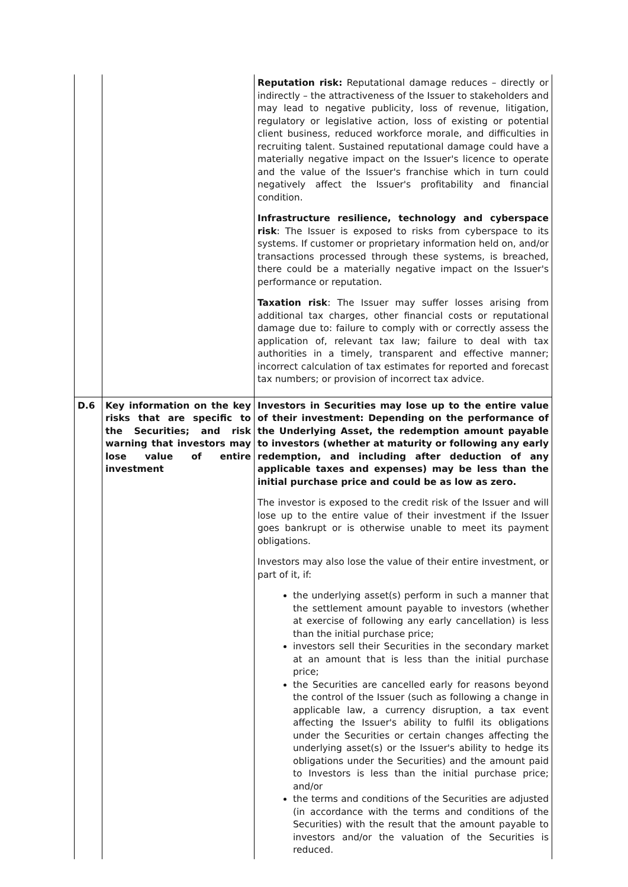| | | Reputation risk: Reputational damage reduces – directly or indirectly – the attractiveness of the Issuer to stakeholders and may lead to negative publicity, loss of revenue, litigation, regulatory or legislative action, loss of existing or potential client business, reduced workforce morale, and difficulties in recruiting talent. Sustained reputational damage could have a materially negative impact on the Issuer's licence to operate and the value of the Issuer's franchise which in turn could negatively affect the Issuer's profitability and financial condition. Infrastructure resilience, technology and cyberspace risk : The Issuer is exposed to risks from cyberspace to its systems. If customer or proprietary information held on, and/or transactions processed through these systems, is breached, there could be a materially negative impact on the Issuer's performance or reputation. Taxation risk : The Issuer may suffer losses arising from additional tax charges, other financial costs or reputational damage due to: failure to comply with or correctly assess the application of, relevant tax law; failure to deal with tax authorities in a timely, transparent and effective manner; incorrect calculation of tax estimates for reported and forecast tax numbers; or provision of incorrect tax advice. |
| D.6 | Key information on the key risks that are specific to the Securities; and risk warning that investors may lose value of entire investment | Investors in Securities may lose up to the entire value of their investment: Depending on the performance of the Underlying Asset, the redemption amount payable to investors (whether at maturity or following any early redemption, and including after deduction of any applicable taxes and expenses) may be less than the initial purchase price and could be as low as zero. The investor is exposed to the credit risk of the Issuer and will lose up to the entire value of their investment if the Issuer goes bankrupt or is otherwise unable to meet its payment obligations. Investors may also lose the value of their entire investment, or part of it, if: the underlying asset(s) perform in such a manner that the settlement amount payable to investors (whether at exercise of following any early cancellation) is less than the initial purchase price; investors sell their Securities in the secondary market at an amount that is less than the initial purchase price; the Securities are cancelled early for reasons beyond the control of the Issuer (such as following a change in applicable law, a currency disruption, a tax event affecting the Issuer's ability to fulfil its obligations under the Securities or certain changes affecting the underlying asset(s) or the Issuer's ability to hedge its obligations under the Securities) and the amount paid to Investors is less than the initial purchase price; and/or the terms and conditions of the Securities are adjusted (in accordance with the terms and conditions of the Securities) with the result that the amount payable to investors and/or the valuation of the Securities is reduced. |